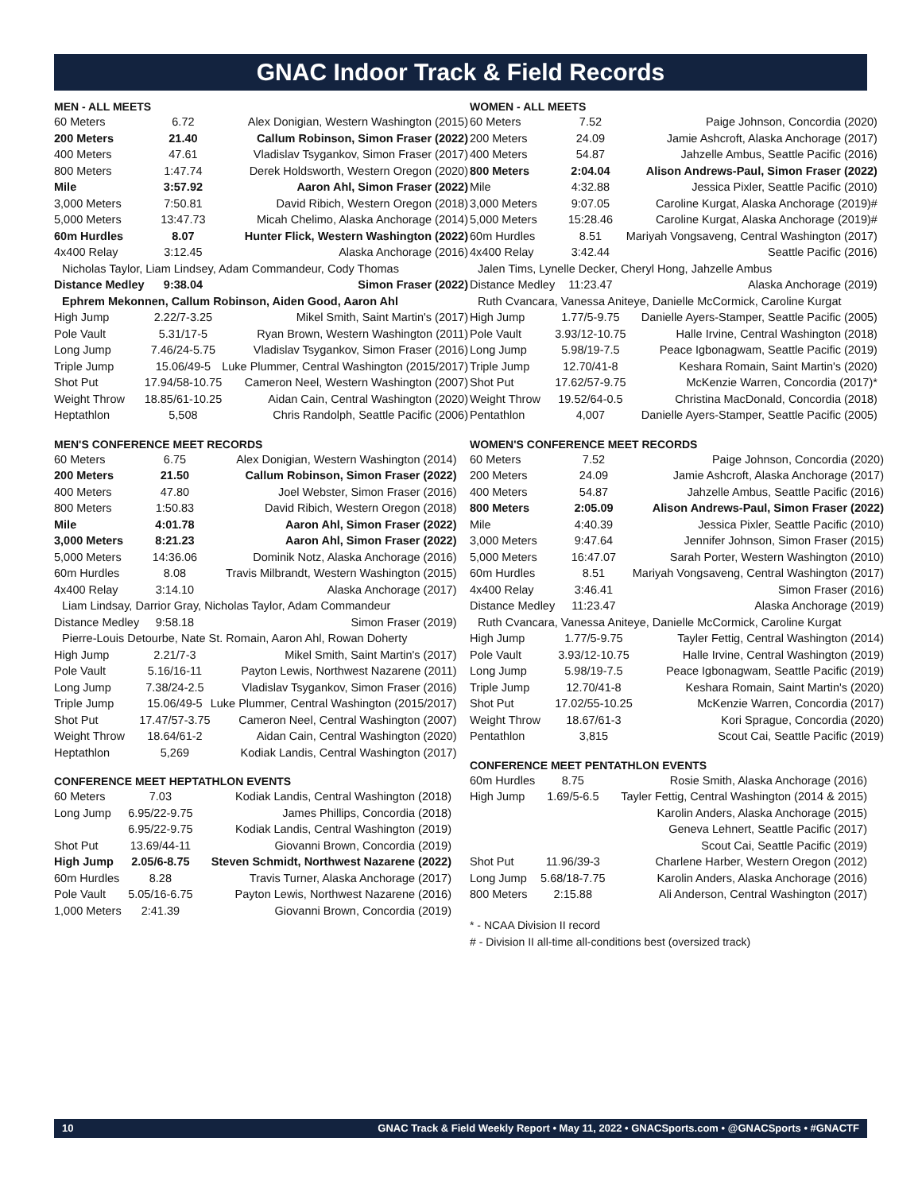GNAC Indoor Track & Field Records
MEN - ALL MEETS
| 60 Meters | 6.72 | Alex Donigian, Western Washington (2015) |
| 200 Meters | 21.40 | Callum Robinson, Simon Fraser (2022) |
| 400 Meters | 47.61 | Vladislav Tsygankov, Simon Fraser (2017) |
| 800 Meters | 1:47.74 | Derek Holdsworth, Western Oregon (2020) |
| Mile | 3:57.92 | Aaron Ahl, Simon Fraser (2022) |
| 3,000 Meters | 7:50.81 | David Ribich, Western Oregon (2018) |
| 5,000 Meters | 13:47.73 | Micah Chelimo, Alaska Anchorage (2014) |
| 60m Hurdles | 8.07 | Hunter Flick, Western Washington (2022) |
| 4x400 Relay | 3:12.45 | Alaska Anchorage (2016) |
| Nicholas Taylor, Liam Lindsey, Adam Commandeur, Cody Thomas | | |
| Distance Medley | 9:38.04 | Simon Fraser (2022) |
| Ephrem Mekonnen, Callum Robinson, Aiden Good, Aaron Ahl | | |
| High Jump | 2.22/7-3.25 | Mikel Smith, Saint Martin's (2017) |
| Pole Vault | 5.31/17-5 | Ryan Brown, Western Washington (2011) |
| Long Jump | 7.46/24-5.75 | Vladislav Tsygankov, Simon Fraser (2016) |
| Triple Jump | 15.06/49-5 | Luke Plummer, Central Washington (2015/2017) |
| Shot Put | 17.94/58-10.75 | Cameron Neel, Western Washington (2007) |
| Weight Throw | 18.85/61-10.25 | Aidan Cain, Central Washington (2020) |
| Heptathlon | 5,508 | Chris Randolph, Seattle Pacific (2006) |
MEN'S CONFERENCE MEET RECORDS
| 60 Meters | 6.75 | Alex Donigian, Western Washington (2014) |
| 200 Meters | 21.50 | Callum Robinson, Simon Fraser (2022) |
| 400 Meters | 47.80 | Joel Webster, Simon Fraser (2016) |
| 800 Meters | 1:50.83 | David Ribich, Western Oregon (2018) |
| Mile | 4:01.78 | Aaron Ahl, Simon Fraser (2022) |
| 3,000 Meters | 8:21.23 | Aaron Ahl, Simon Fraser (2022) |
| 5,000 Meters | 14:36.06 | Dominik Notz, Alaska Anchorage (2016) |
| 60m Hurdles | 8.08 | Travis Milbrandt, Western Washington (2015) |
| 4x400 Relay | 3:14.10 | Alaska Anchorage (2017) |
| Liam Lindsay, Darrior Gray, Nicholas Taylor, Adam Commandeur | | |
| Distance Medley | 9:58.18 | Simon Fraser (2019) |
| Pierre-Louis Detourbe, Nate St. Romain, Aaron Ahl, Rowan Doherty | | |
| High Jump | 2.21/7-3 | Mikel Smith, Saint Martin's (2017) |
| Pole Vault | 5.16/16-11 | Payton Lewis, Northwest Nazarene (2011) |
| Long Jump | 7.38/24-2.5 | Vladislav Tsygankov, Simon Fraser (2016) |
| Triple Jump | 15.06/49-5 | Luke Plummer, Central Washington (2015/2017) |
| Shot Put | 17.47/57-3.75 | Cameron Neel, Central Washington (2007) |
| Weight Throw | 18.64/61-2 | Aidan Cain, Central Washington (2020) |
| Heptathlon | 5,269 | Kodiak Landis, Central Washington (2017) |
CONFERENCE MEET HEPTATHLON EVENTS
| 60 Meters | 7.03 | Kodiak Landis, Central Washington (2018) |
| Long Jump | 6.95/22-9.75 | James Phillips, Concordia (2018) |
| | 6.95/22-9.75 | Kodiak Landis, Central Washington (2019) |
| Shot Put | 13.69/44-11 | Giovanni Brown, Concordia (2019) |
| High Jump | 2.05/6-8.75 | Steven Schmidt, Northwest Nazarene (2022) |
| 60m Hurdles | 8.28 | Travis Turner, Alaska Anchorage (2017) |
| Pole Vault | 5.05/16-6.75 | Payton Lewis, Northwest Nazarene (2016) |
| 1,000 Meters | 2:41.39 | Giovanni Brown, Concordia (2019) |
WOMEN - ALL MEETS
| 60 Meters | 7.52 | Paige Johnson, Concordia (2020) |
| 200 Meters | 24.09 | Jamie Ashcroft, Alaska Anchorage (2017) |
| 400 Meters | 54.87 | Jahzelle Ambus, Seattle Pacific (2016) |
| 800 Meters | 2:04.04 | Alison Andrews-Paul, Simon Fraser (2022) |
| Mile | 4:32.88 | Jessica Pixler, Seattle Pacific (2010) |
| 3,000 Meters | 9:07.05 | Caroline Kurgat, Alaska Anchorage (2019)# |
| 5,000 Meters | 15:28.46 | Caroline Kurgat, Alaska Anchorage (2019)# |
| 60m Hurdles | 8.51 | Mariyah Vongsaveng, Central Washington (2017) |
| 4x400 Relay | 3:42.44 | Seattle Pacific (2016) |
| Jalen Tims, Lynelle Decker, Cheryl Hong, Jahzelle Ambus | | |
| Distance Medley | 11:23.47 | Alaska Anchorage (2019) |
| Ruth Cvancara, Vanessa Aniteye, Danielle McCormick, Caroline Kurgat | | |
| High Jump | 1.77/5-9.75 | Danielle Ayers-Stamper, Seattle Pacific (2005) |
| Pole Vault | 3.93/12-10.75 | Halle Irvine, Central Washington (2018) |
| Long Jump | 5.98/19-7.5 | Peace Igbonagwam, Seattle Pacific (2019) |
| Triple Jump | 12.70/41-8 | Keshara Romain, Saint Martin's (2020) |
| Shot Put | 17.62/57-9.75 | McKenzie Warren, Concordia (2017)* |
| Weight Throw | 19.52/64-0.5 | Christina MacDonald, Concordia (2018) |
| Pentathlon | 4,007 | Danielle Ayers-Stamper, Seattle Pacific (2005) |
WOMEN'S CONFERENCE MEET RECORDS
| 60 Meters | 7.52 | Paige Johnson, Concordia (2020) |
| 200 Meters | 24.09 | Jamie Ashcroft, Alaska Anchorage (2017) |
| 400 Meters | 54.87 | Jahzelle Ambus, Seattle Pacific (2016) |
| 800 Meters | 2:05.09 | Alison Andrews-Paul, Simon Fraser (2022) |
| Mile | 4:40.39 | Jessica Pixler, Seattle Pacific (2010) |
| 3,000 Meters | 9:47.64 | Jennifer Johnson, Simon Fraser (2015) |
| 5,000 Meters | 16:47.07 | Sarah Porter, Western Washington (2010) |
| 60m Hurdles | 8.51 | Mariyah Vongsaveng, Central Washington (2017) |
| 4x400 Relay | 3:46.41 | Simon Fraser (2016) |
| Distance Medley | 11:23.47 | Alaska Anchorage (2019) |
| Ruth Cvancara, Vanessa Aniteye, Danielle McCormick, Caroline Kurgat | | |
| High Jump | 1.77/5-9.75 | Tayler Fettig, Central Washington (2014) |
| Pole Vault | 3.93/12-10.75 | Halle Irvine, Central Washington (2019) |
| Long Jump | 5.98/19-7.5 | Peace Igbonagwam, Seattle Pacific (2019) |
| Triple Jump | 12.70/41-8 | Keshara Romain, Saint Martin's (2020) |
| Shot Put | 17.02/55-10.25 | McKenzie Warren, Concordia (2017) |
| Weight Throw | 18.67/61-3 | Kori Sprague, Concordia (2020) |
| Pentathlon | 3,815 | Scout Cai, Seattle Pacific (2019) |
CONFERENCE MEET PENTATHLON EVENTS
| 60m Hurdles | 8.75 | Rosie Smith, Alaska Anchorage (2016) |
| High Jump | 1.69/5-6.5 | Tayler Fettig, Central Washington (2014 & 2015) |
| | | Karolin Anders, Alaska Anchorage (2015) |
| | | Geneva Lehnert, Seattle Pacific (2017) |
| | | Scout Cai, Seattle Pacific (2019) |
| Shot Put | 11.96/39-3 | Charlene Harber, Western Oregon (2012) |
| Long Jump | 5.68/18-7.75 | Karolin Anders, Alaska Anchorage (2016) |
| 800 Meters | 2:15.88 | Ali Anderson, Central Washington (2017) |
* - NCAA Division II record
# - Division II all-time all-conditions best (oversized track)
10 GNAC Track & Field Weekly Report • May 11, 2022 • GNACSports.com • @GNACSports • #GNACTF